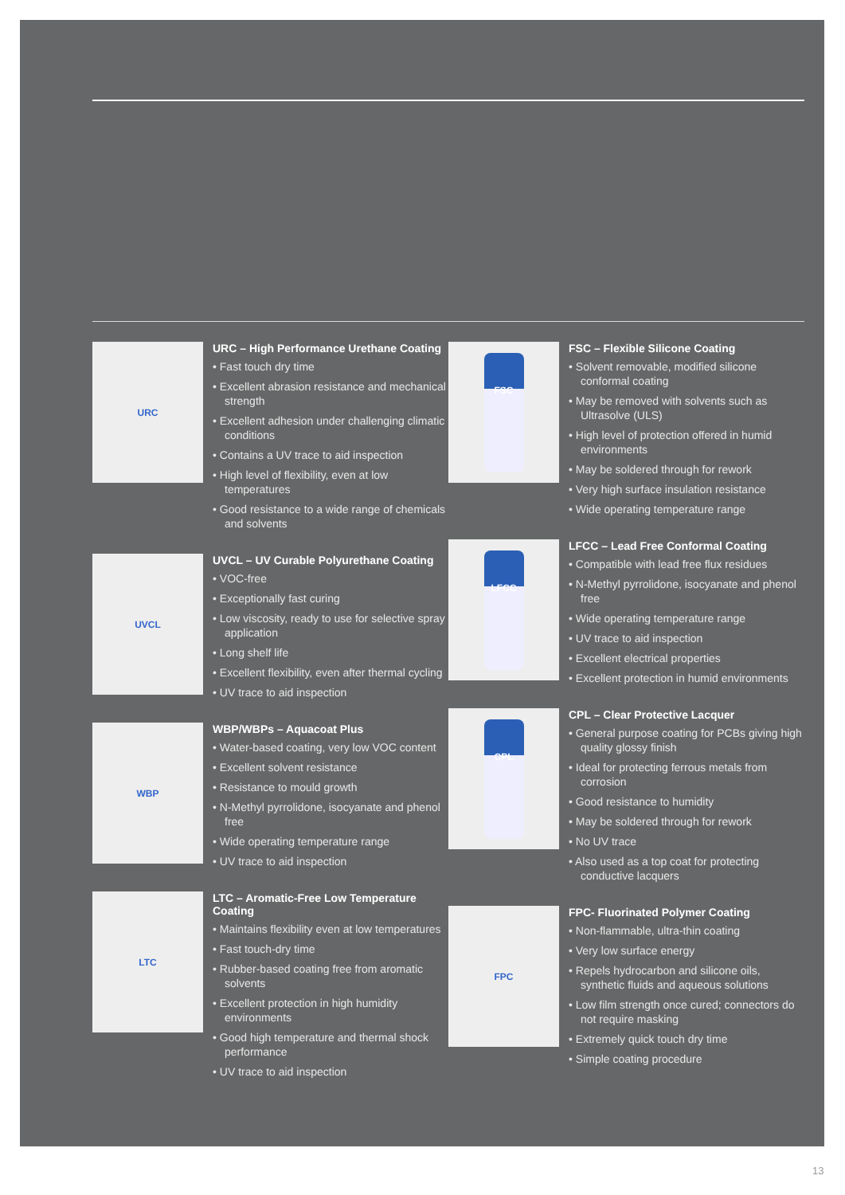URC
URC – High Performance Urethane Coating
• Fast touch dry time
• Excellent abrasion resistance and mechanical strength
• Excellent adhesion under challenging climatic conditions
• Contains a UV trace to aid inspection
• High level of flexibility, even at low temperatures
• Good resistance to a wide range of chemicals and solvents
UVCL
UVCL – UV Curable Polyurethane Coating
• VOC-free
• Exceptionally fast curing
• Low viscosity, ready to use for selective spray application
• Long shelf life
• Excellent flexibility, even after thermal cycling
• UV trace to aid inspection
WBP
WBP/WBPs – Aquacoat Plus
• Water-based coating, very low VOC content
• Excellent solvent resistance
• Resistance to mould growth
• N-Methyl pyrrolidone, isocyanate and phenol free
• Wide operating temperature range
• UV trace to aid inspection
LTC
LTC – Aromatic-Free Low Temperature Coating
• Maintains flexibility even at low temperatures
• Fast touch-dry time
• Rubber-based coating free from aromatic solvents
• Excellent protection in high humidity environments
• Good high temperature and thermal shock performance
• UV trace to aid inspection
FSC
FSC – Flexible Silicone Coating
• Solvent removable, modified silicone conformal coating
• May be removed with solvents such as Ultrasolve (ULS)
• High level of protection offered in humid environments
• May be soldered through for rework
• Very high surface insulation resistance
• Wide operating temperature range
LFCC
LFCC – Lead Free Conformal Coating
• Compatible with lead free flux residues
• N-Methyl pyrrolidone, isocyanate and phenol free
• Wide operating temperature range
• UV trace to aid inspection
• Excellent electrical properties
• Excellent protection in humid environments
CPL
CPL – Clear Protective Lacquer
• General purpose coating for PCBs giving high quality glossy finish
• Ideal for protecting ferrous metals from corrosion
• Good resistance to humidity
• May be soldered through for rework
• No UV trace
• Also used as a top coat for protecting conductive lacquers
FPC
FPC- Fluorinated Polymer Coating
• Non-flammable, ultra-thin coating
• Very low surface energy
• Repels hydrocarbon and silicone oils, synthetic fluids and aqueous solutions
• Low film strength once cured; connectors do not require masking
• Extremely quick touch dry time
• Simple coating procedure
13